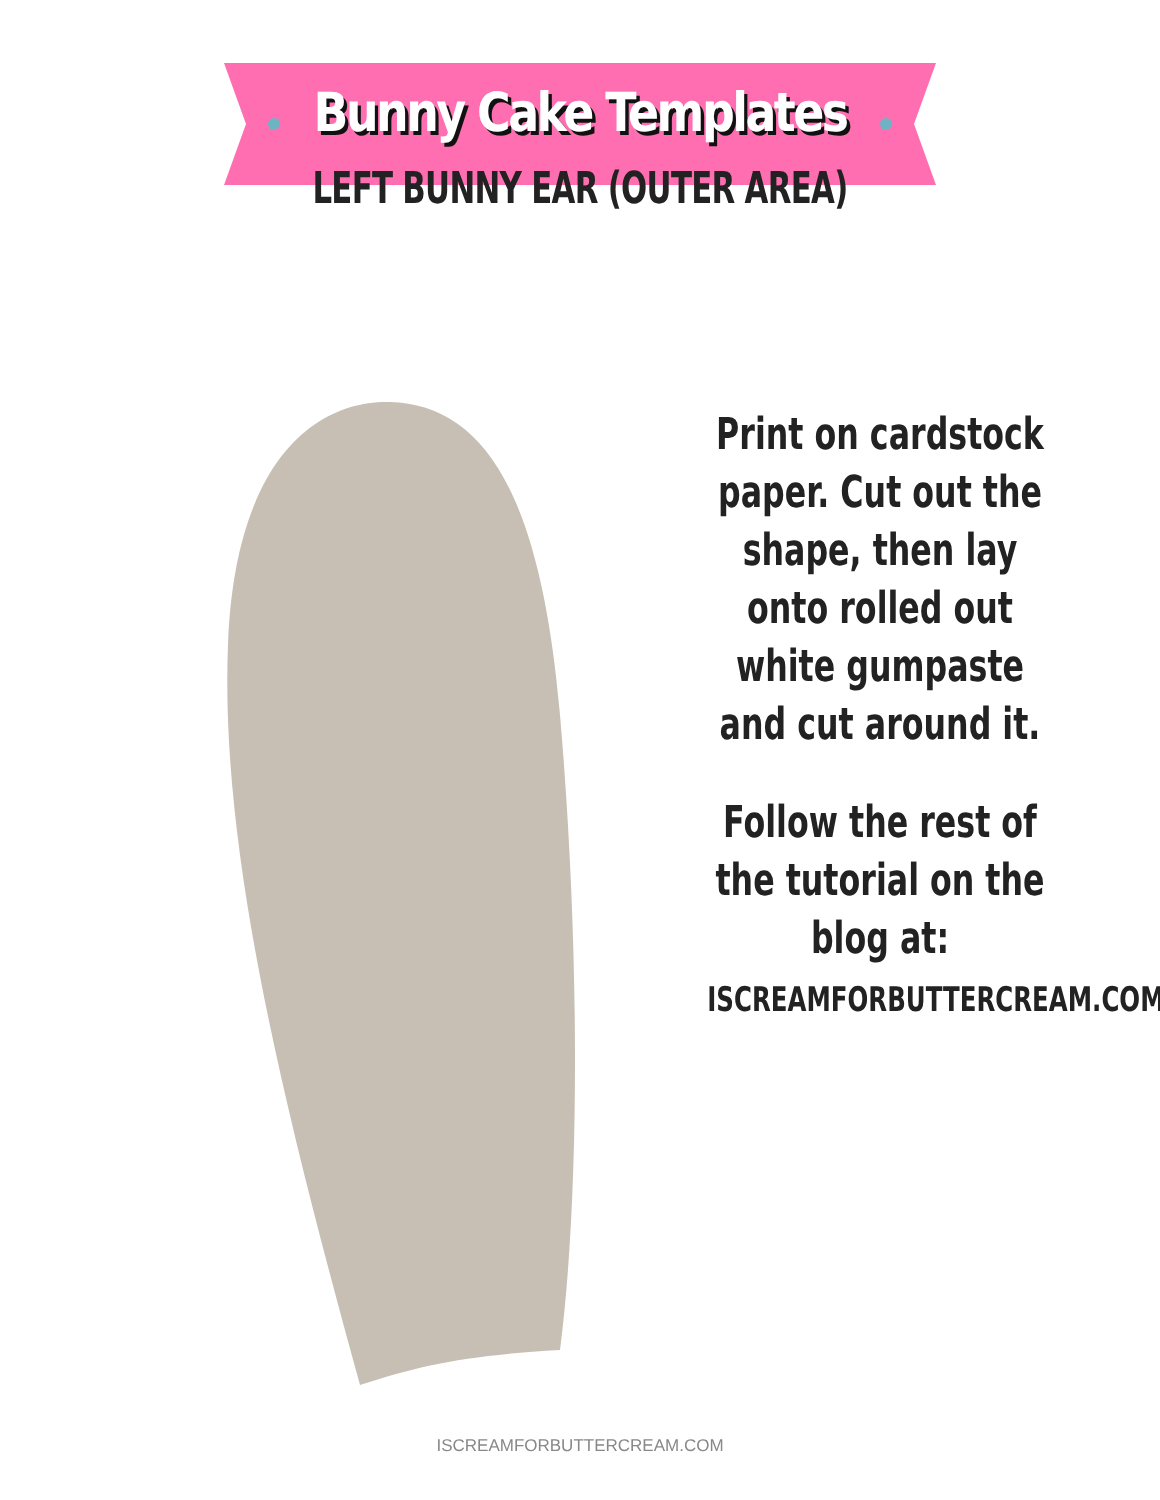Bunny Cake Templates
LEFT BUNNY EAR (OUTER AREA)
Print on cardstock paper. Cut out the shape, then lay onto rolled out white gumpaste and cut around it.
Follow the rest of the tutorial on the blog at:
ISCREAMFORBUTTERCREAM.COM
ISCREAMFORBUTTERCREAM.COM